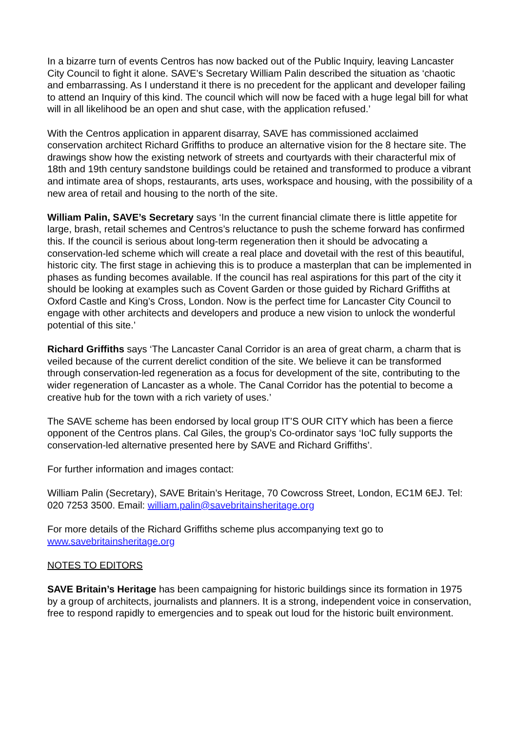In a bizarre turn of events Centros has now backed out of the Public Inquiry, leaving Lancaster City Council to fight it alone. SAVE’s Secretary William Palin described the situation as ‘chaotic and embarrassing. As I understand it there is no precedent for the applicant and developer failing to attend an Inquiry of this kind. The council which will now be faced with a huge legal bill for what will in all likelihood be an open and shut case, with the application refused.’
With the Centros application in apparent disarray, SAVE has commissioned acclaimed conservation architect Richard Griffiths to produce an alternative vision for the 8 hectare site. The drawings show how the existing network of streets and courtyards with their characterful mix of 18th and 19th century sandstone buildings could be retained and transformed to produce a vibrant and intimate area of shops, restaurants, arts uses, workspace and housing, with the possibility of a new area of retail and housing to the north of the site.
William Palin, SAVE’s Secretary says ‘In the current financial climate there is little appetite for large, brash, retail schemes and Centros’s reluctance to push the scheme forward has confirmed this. If the council is serious about long-term regeneration then it should be advocating a conservation-led scheme which will create a real place and dovetail with the rest of this beautiful, historic city. The first stage in achieving this is to produce a masterplan that can be implemented in phases as funding becomes available. If the council has real aspirations for this part of the city it should be looking at examples such as Covent Garden or those guided by Richard Griffiths at Oxford Castle and King’s Cross, London. Now is the perfect time for Lancaster City Council to engage with other architects and developers and produce a new vision to unlock the wonderful potential of this site.’
Richard Griffiths says ‘The Lancaster Canal Corridor is an area of great charm, a charm that is veiled because of the current derelict condition of the site. We believe it can be transformed through conservation-led regeneration as a focus for development of the site, contributing to the wider regeneration of Lancaster as a whole. The Canal Corridor has the potential to become a creative hub for the town with a rich variety of uses.’
The SAVE scheme has been endorsed by local group IT’S OUR CITY which has been a fierce opponent of the Centros plans. Cal Giles, the group’s Co-ordinator says ‘IoC fully supports the conservation-led alternative presented here by SAVE and Richard Griffiths’.
For further information and images contact:
William Palin (Secretary), SAVE Britain’s Heritage, 70 Cowcross Street, London, EC1M 6EJ. Tel: 020 7253 3500. Email: william.palin@savebritainsheritage.org
For more details of the Richard Griffiths scheme plus accompanying text go to www.savebritainsheritage.org
NOTES TO EDITORS
SAVE Britain’s Heritage has been campaigning for historic buildings since its formation in 1975 by a group of architects, journalists and planners. It is a strong, independent voice in conservation, free to respond rapidly to emergencies and to speak out loud for the historic built environment.